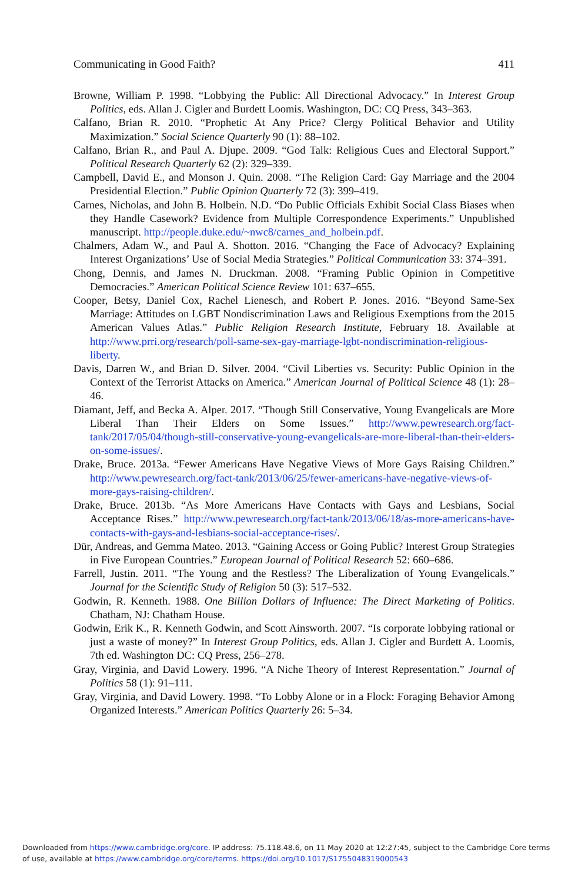Communicating in Good Faith? 411
Browne, William P. 1998. “Lobbying the Public: All Directional Advocacy.” In Interest Group Politics, eds. Allan J. Cigler and Burdett Loomis. Washington, DC: CQ Press, 343–363.
Calfano, Brian R. 2010. “Prophetic At Any Price? Clergy Political Behavior and Utility Maximization.” Social Science Quarterly 90 (1): 88–102.
Calfano, Brian R., and Paul A. Djupe. 2009. “God Talk: Religious Cues and Electoral Support.” Political Research Quarterly 62 (2): 329–339.
Campbell, David E., and Monson J. Quin. 2008. “The Religion Card: Gay Marriage and the 2004 Presidential Election.” Public Opinion Quarterly 72 (3): 399–419.
Carnes, Nicholas, and John B. Holbein. N.D. “Do Public Officials Exhibit Social Class Biases when they Handle Casework? Evidence from Multiple Correspondence Experiments.” Unpublished manuscript. http://people.duke.edu/~nwc8/carnes_and_holbein.pdf.
Chalmers, Adam W., and Paul A. Shotton. 2016. “Changing the Face of Advocacy? Explaining Interest Organizations’ Use of Social Media Strategies.” Political Communication 33: 374–391.
Chong, Dennis, and James N. Druckman. 2008. “Framing Public Opinion in Competitive Democracies.” American Political Science Review 101: 637–655.
Cooper, Betsy, Daniel Cox, Rachel Lienesch, and Robert P. Jones. 2016. “Beyond Same-Sex Marriage: Attitudes on LGBT Nondiscrimination Laws and Religious Exemptions from the 2015 American Values Atlas.” Public Religion Research Institute, February 18. Available at http://www.prri.org/research/poll-same-sex-gay-marriage-lgbt-nondiscrimination-religious-liberty.
Davis, Darren W., and Brian D. Silver. 2004. “Civil Liberties vs. Security: Public Opinion in the Context of the Terrorist Attacks on America.” American Journal of Political Science 48 (1): 28–46.
Diamant, Jeff, and Becka A. Alper. 2017. “Though Still Conservative, Young Evangelicals are More Liberal Than Their Elders on Some Issues.” http://www.pewresearch.org/fact-tank/2017/05/04/though-still-conservative-young-evangelicals-are-more-liberal-than-their-elders-on-some-issues/.
Drake, Bruce. 2013a. “Fewer Americans Have Negative Views of More Gays Raising Children.” http://www.pewresearch.org/fact-tank/2013/06/25/fewer-americans-have-negative-views-of-more-gays-raising-children/.
Drake, Bruce. 2013b. “As More Americans Have Contacts with Gays and Lesbians, Social Acceptance Rises.” http://www.pewresearch.org/fact-tank/2013/06/18/as-more-americans-have-contacts-with-gays-and-lesbians-social-acceptance-rises/.
Dür, Andreas, and Gemma Mateo. 2013. “Gaining Access or Going Public? Interest Group Strategies in Five European Countries.” European Journal of Political Research 52: 660–686.
Farrell, Justin. 2011. “The Young and the Restless? The Liberalization of Young Evangelicals.” Journal for the Scientific Study of Religion 50 (3): 517–532.
Godwin, R. Kenneth. 1988. One Billion Dollars of Influence: The Direct Marketing of Politics. Chatham, NJ: Chatham House.
Godwin, Erik K., R. Kenneth Godwin, and Scott Ainsworth. 2007. “Is corporate lobbying rational or just a waste of money?” In Interest Group Politics, eds. Allan J. Cigler and Burdett A. Loomis, 7th ed. Washington DC: CQ Press, 256–278.
Gray, Virginia, and David Lowery. 1996. “A Niche Theory of Interest Representation.” Journal of Politics 58 (1): 91–111.
Gray, Virginia, and David Lowery. 1998. “To Lobby Alone or in a Flock: Foraging Behavior Among Organized Interests.” American Politics Quarterly 26: 5–34.
Downloaded from https://www.cambridge.org/core. IP address: 75.118.48.6, on 11 May 2020 at 12:27:45, subject to the Cambridge Core terms
of use, available at https://www.cambridge.org/core/terms. https://doi.org/10.1017/S1755048319000543